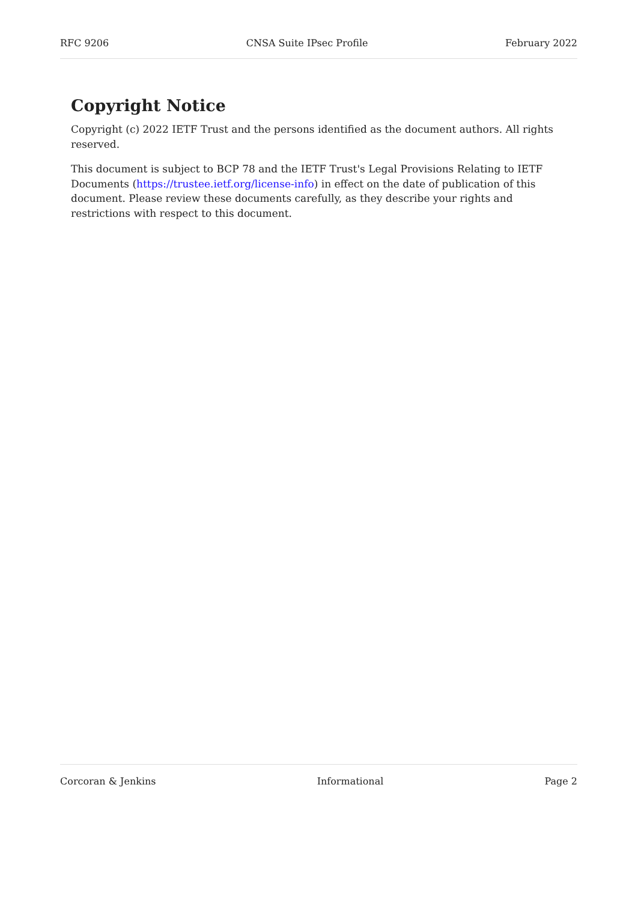RFC 9206 CNSA Suite IPsec Profile February 2022
Copyright Notice
Copyright (c) 2022 IETF Trust and the persons identified as the document authors. All rights reserved.
This document is subject to BCP 78 and the IETF Trust's Legal Provisions Relating to IETF Documents (https://trustee.ietf.org/license-info) in effect on the date of publication of this document. Please review these documents carefully, as they describe your rights and restrictions with respect to this document.
Corcoran & Jenkins Informational Page 2